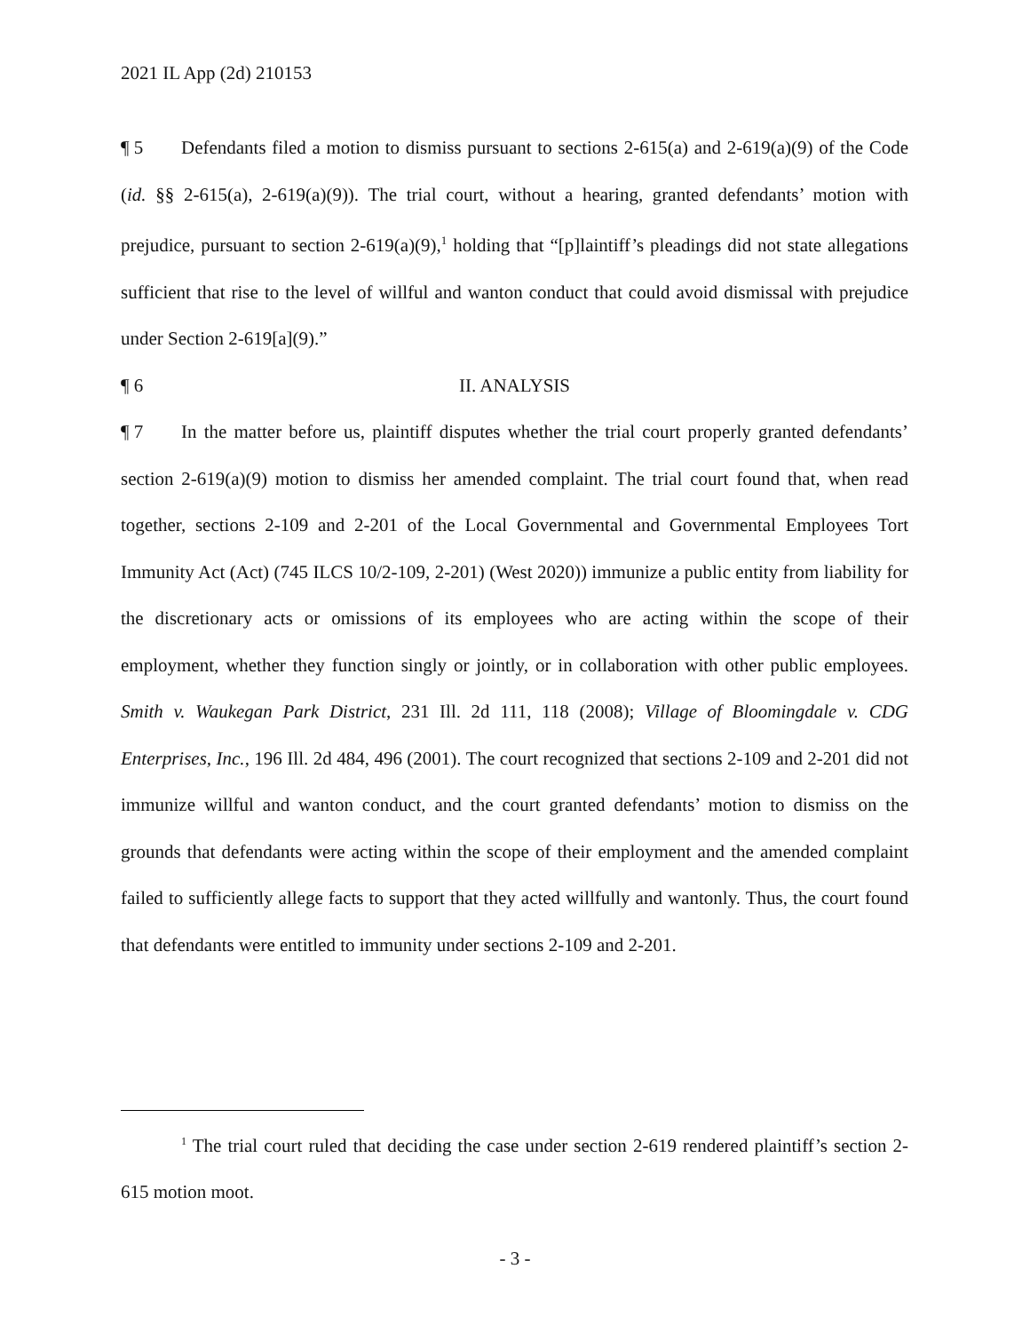2021 IL App (2d) 210153
¶ 5 Defendants filed a motion to dismiss pursuant to sections 2-615(a) and 2-619(a)(9) of the Code (id. §§ 2-615(a), 2-619(a)(9)). The trial court, without a hearing, granted defendants’ motion with prejudice, pursuant to section 2-619(a)(9),<sup>1</sup> holding that “[p]laintiff’s pleadings did not state allegations sufficient that rise to the level of willful and wanton conduct that could avoid dismissal with prejudice under Section 2-619[a](9).”
¶ 6 II. ANALYSIS
¶ 7 In the matter before us, plaintiff disputes whether the trial court properly granted defendants’ section 2-619(a)(9) motion to dismiss her amended complaint. The trial court found that, when read together, sections 2-109 and 2-201 of the Local Governmental and Governmental Employees Tort Immunity Act (Act) (745 ILCS 10/2-109, 2-201) (West 2020)) immunize a public entity from liability for the discretionary acts or omissions of its employees who are acting within the scope of their employment, whether they function singly or jointly, or in collaboration with other public employees. Smith v. Waukegan Park District, 231 Ill. 2d 111, 118 (2008); Village of Bloomingdale v. CDG Enterprises, Inc., 196 Ill. 2d 484, 496 (2001). The court recognized that sections 2-109 and 2-201 did not immunize willful and wanton conduct, and the court granted defendants’ motion to dismiss on the grounds that defendants were acting within the scope of their employment and the amended complaint failed to sufficiently allege facts to support that they acted willfully and wantonly. Thus, the court found that defendants were entitled to immunity under sections 2-109 and 2-201.
<sup>1</sup> The trial court ruled that deciding the case under section 2-619 rendered plaintiff’s section 2-615 motion moot.
- 3 -